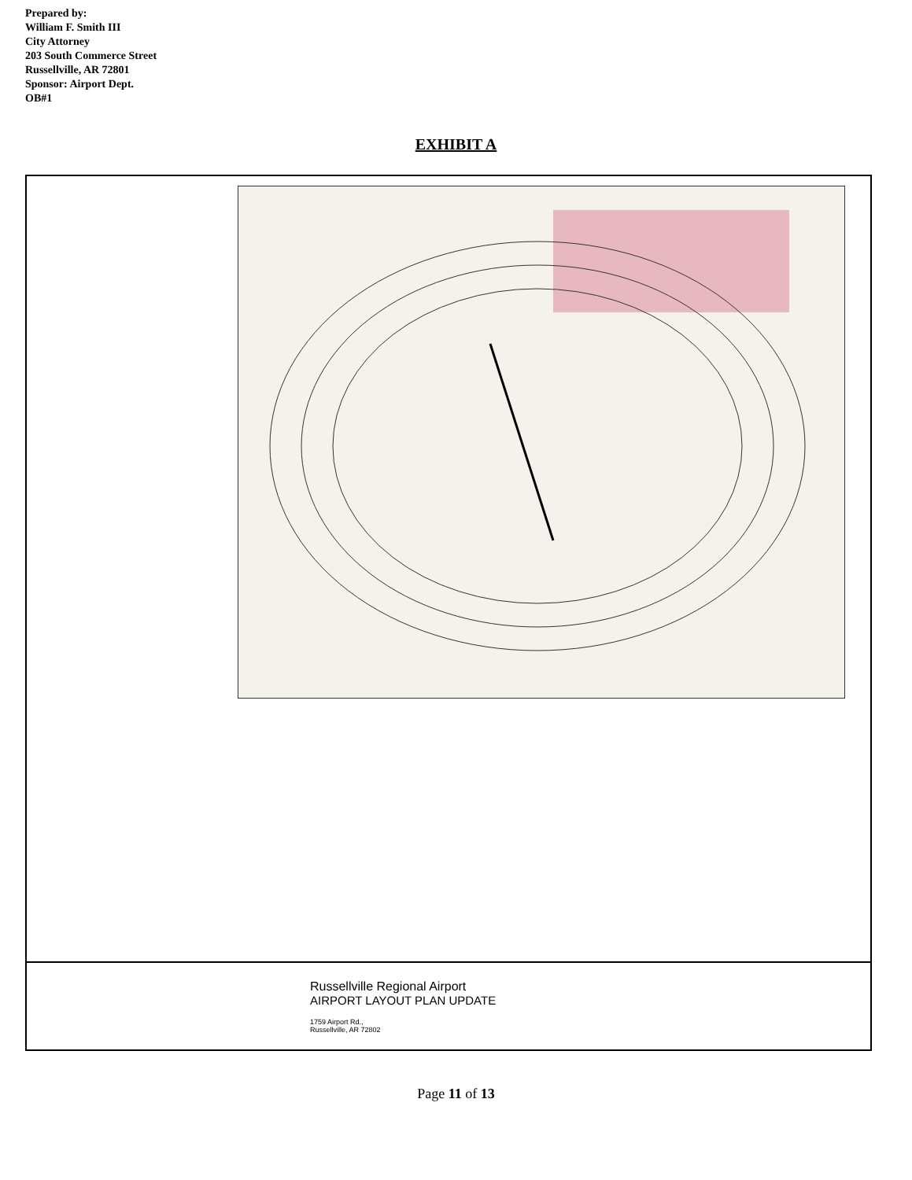Prepared by:
William F. Smith III
City Attorney
203 South Commerce Street
Russellville, AR 72801
Sponsor: Airport Dept.
OB#1
EXHIBIT A
Russellville Regional Airport
AIRPORT LAYOUT PLAN UPDATE
1759 Airport Rd.,
Russellville, AR 72802
Page 11 of 13